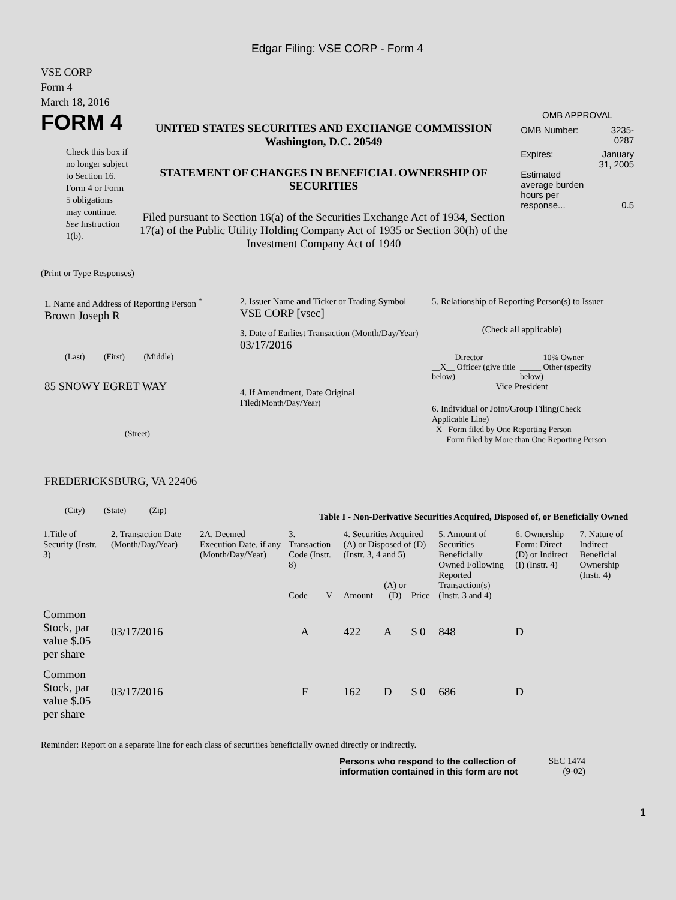Edgar Filing: VSE CORP - Form 4
VSE CORP
Form 4
March 18, 2016
FORM 4
Check this box if no longer subject to Section 16. Form 4 or Form 5 obligations may continue. See Instruction 1(b).
UNITED STATES SECURITIES AND EXCHANGE COMMISSION
Washington, D.C. 20549
STATEMENT OF CHANGES IN BENEFICIAL OWNERSHIP OF SECURITIES
Filed pursuant to Section 16(a) of the Securities Exchange Act of 1934, Section 17(a) of the Public Utility Holding Company Act of 1935 or Section 30(h) of the Investment Company Act of 1940
OMB APPROVAL
| OMB Number: | 3235-0287 |
| Expires: | January 31, 2005 |
| Estimated average burden hours per response... | 0.5 |
(Print or Type Responses)
1. Name and Address of Reporting Person <sup>*</sup>
Brown Joseph R
(Last) (First) (Middle)
85 SNOWY EGRET WAY
(Street)
FREDERICKSBURG, VA 22406
(City) (State) (Zip)
2. Issuer Name and Ticker or Trading Symbol
VSE CORP [vsec]
3. Date of Earliest Transaction (Month/Day/Year)
03/17/2016
4. If Amendment, Date Original Filed(Month/Day/Year)
5. Relationship of Reporting Person(s) to Issuer
(Check all applicable)
_____ Director
__X__ Officer (give title below)
_____ 10% Owner
_____ Other (specify below)
Vice President
6. Individual or Joint/Group Filing(Check Applicable Line)
_X_ Form filed by One Reporting Person
___ Form filed by More than One Reporting Person
Table I - Non-Derivative Securities Acquired, Disposed of, or Beneficially Owned
| 1.Title of Security (Instr. 3) | 2. Transaction Date (Month/Day/Year) | 2A. Deemed Execution Date, if any (Month/Day/Year) | 3. Transaction Code (Instr. 8) | | 4. Securities Acquired (A) or Disposed of (D) (Instr. 3, 4 and 5) | | | 5. Amount of Securities Beneficially Owned Following Reported Transaction(s) (Instr. 3 and 4) | 6. Ownership Form: Direct (D) or Indirect (I) (Instr. 4) | 7. Nature of Indirect Beneficial Ownership (Instr. 4) |
| --- | --- | --- | --- | --- | --- | --- | --- | --- | --- | --- |
| | | | Code | V | Amount | (A) or (D) | Price | | | |
| Common Stock, par value $.05 per share | 03/17/2016 | | A | | 422 | A | $ 0 | 848 | D | |
| Common Stock, par value $.05 per share | 03/17/2016 | | F | | 162 | D | $ 0 | 686 | D | |
Reminder: Report on a separate line for each class of securities beneficially owned directly or indirectly.
Persons who respond to the collection of information contained in this form are not
SEC 1474 (9-02)
1